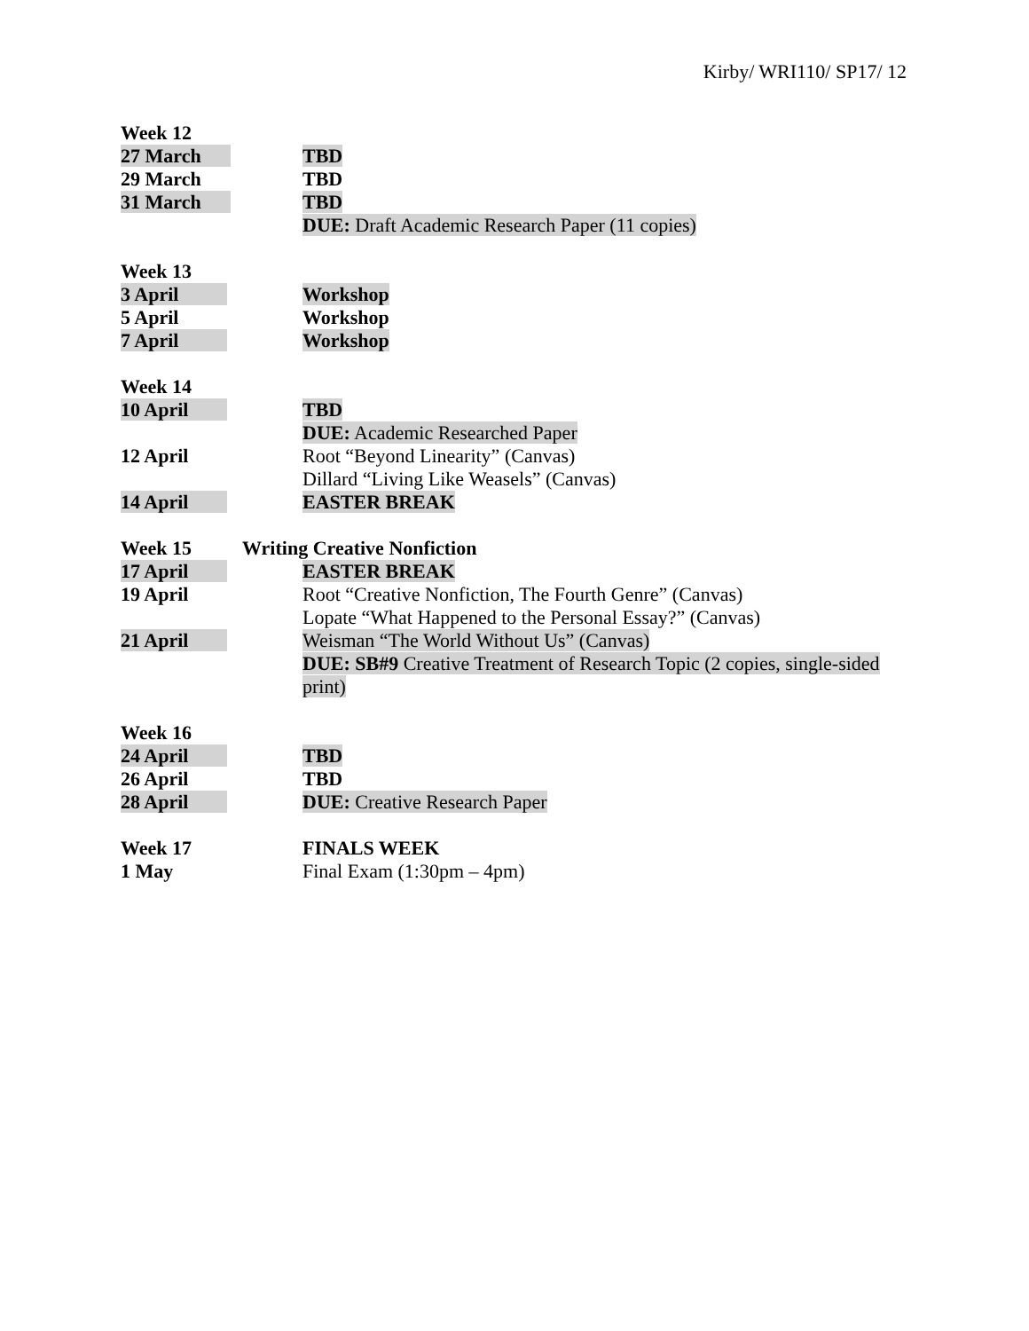Kirby/ WRI110/ SP17/ 12
Week 12
27 March TBD
29 March TBD
31 March TBD
DUE: Draft Academic Research Paper (11 copies)
Week 13
3 April Workshop
5 April Workshop
7 April Workshop
Week 14
10 April TBD
DUE: Academic Researched Paper
12 April Root “Beyond Linearity” (Canvas)
Dillard “Living Like Weasels” (Canvas)
14 April EASTER BREAK
Week 15 Writing Creative Nonfiction
17 April EASTER BREAK
19 April Root “Creative Nonfiction, The Fourth Genre” (Canvas)
Lopate “What Happened to the Personal Essay?” (Canvas)
21 April Weisman “The World Without Us” (Canvas)
DUE: SB#9 Creative Treatment of Research Topic (2 copies, single-sided print)
Week 16
24 April TBD
26 April TBD
28 April DUE: Creative Research Paper
Week 17 FINALS WEEK
1 May Final Exam (1:30pm – 4pm)